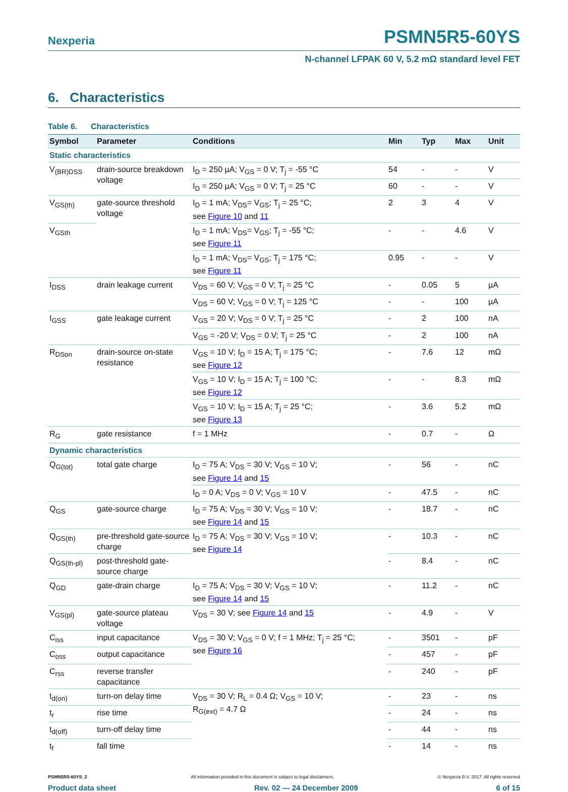Nexperia PSMN5R5-60YS
N-channel LFPAK 60 V, 5.2 mΩ standard level FET
6. Characteristics
Table 6. Characteristics
| Symbol | Parameter | Conditions | Min | Typ | Max | Unit |
| --- | --- | --- | --- | --- | --- | --- |
| Static characteristics | | | | | | |
| V<sub>(BR)DSS</sub> | drain-source breakdown voltage | I<sub>D</sub> = 250 µA; V<sub>GS</sub> = 0 V; T<sub>j</sub> = -55 °C | 54 | - | - | V |
| | | I<sub>D</sub> = 250 µA; V<sub>GS</sub> = 0 V; T<sub>j</sub> = 25 °C | 60 | - | - | V |
| V<sub>GS(th)</sub> | gate-source threshold voltage | I<sub>D</sub> = 1 mA; V<sub>DS</sub>= V<sub>GS</sub>; T<sub>j</sub> = 25 °C; see Figure 10 and 11 | 2 | 3 | 4 | V |
| V<sub>GSth</sub> | | I<sub>D</sub> = 1 mA; V<sub>DS</sub>= V<sub>GS</sub>; T<sub>j</sub> = -55 °C; see Figure 11 | - | - | 4.6 | V |
| | | I<sub>D</sub> = 1 mA; V<sub>DS</sub>= V<sub>GS</sub>; T<sub>j</sub> = 175 °C; see Figure 11 | 0.95 | - | - | V |
| I<sub>DSS</sub> | drain leakage current | V<sub>DS</sub> = 60 V; V<sub>GS</sub> = 0 V; T<sub>j</sub> = 25 °C | - | 0.05 | 5 | µA |
| | | V<sub>DS</sub> = 60 V; V<sub>GS</sub> = 0 V; T<sub>j</sub> = 125 °C | - | - | 100 | µA |
| I<sub>GSS</sub> | gate leakage current | V<sub>GS</sub> = 20 V; V<sub>DS</sub> = 0 V; T<sub>j</sub> = 25 °C | - | 2 | 100 | nA |
| | | V<sub>GS</sub> = -20 V; V<sub>DS</sub> = 0 V; T<sub>j</sub> = 25 °C | - | 2 | 100 | nA |
| R<sub>DSon</sub> | drain-source on-state resistance | V<sub>GS</sub> = 10 V; I<sub>D</sub> = 15 A; T<sub>j</sub> = 175 °C; see Figure 12 | - | 7.6 | 12 | mΩ |
| | | V<sub>GS</sub> = 10 V; I<sub>D</sub> = 15 A; T<sub>j</sub> = 100 °C; see Figure 12 | - | - | 8.3 | mΩ |
| | | V<sub>GS</sub> = 10 V; I<sub>D</sub> = 15 A; T<sub>j</sub> = 25 °C; see Figure 13 | - | 3.6 | 5.2 | mΩ |
| R<sub>G</sub> | gate resistance | f = 1 MHz | - | 0.7 | - | Ω |
| Dynamic characteristics | | | | | | |
| Q<sub>G(tot)</sub> | total gate charge | I<sub>D</sub> = 75 A; V<sub>DS</sub> = 30 V; V<sub>GS</sub> = 10 V; see Figure 14 and 15 | - | 56 | - | nC |
| | | I<sub>D</sub> = 0 A; V<sub>DS</sub> = 0 V; V<sub>GS</sub> = 10 V | - | 47.5 | - | nC |
| Q<sub>GS</sub> | gate-source charge | I<sub>D</sub> = 75 A; V<sub>DS</sub> = 30 V; V<sub>GS</sub> = 10 V; see Figure 14 and 15 | - | 18.7 | - | nC |
| Q<sub>GS(th)</sub> | pre-threshold gate-source charge | I<sub>D</sub> = 75 A; V<sub>DS</sub> = 30 V; V<sub>GS</sub> = 10 V; see Figure 14 | - | 10.3 | - | nC |
| Q<sub>GS(th-pl)</sub> | post-threshold gate-source charge | | - | 8.4 | - | nC |
| Q<sub>GD</sub> | gate-drain charge | I<sub>D</sub> = 75 A; V<sub>DS</sub> = 30 V; V<sub>GS</sub> = 10 V; see Figure 14 and 15 | - | 11.2 | - | nC |
| V<sub>GS(pl)</sub> | gate-source plateau voltage | V<sub>DS</sub> = 30 V; see Figure 14 and 15 | - | 4.9 | - | V |
| C<sub>iss</sub> | input capacitance | V<sub>DS</sub> = 30 V; V<sub>GS</sub> = 0 V; f = 1 MHz; T<sub>j</sub> = 25 °C; see Figure 16 | - | 3501 | - | pF |
| C<sub>oss</sub> | output capacitance | | - | 457 | - | pF |
| C<sub>rss</sub> | reverse transfer capacitance | | - | 240 | - | pF |
| t<sub>d(on)</sub> | turn-on delay time | V<sub>DS</sub> = 30 V; R<sub>L</sub> = 0.4 Ω; V<sub>GS</sub> = 10 V; R<sub>G(ext)</sub> = 4.7 Ω | - | 23 | - | ns |
| t<sub>r</sub> | rise time | | - | 24 | - | ns |
| t<sub>d(off)</sub> | turn-off delay time | | - | 44 | - | ns |
| t<sub>f</sub> | fall time | | - | 14 | - | ns |
PSMN5R5-60YS_2 All information provided in this document is subject to legal disclaimers. © Nexperia B.V. 2017. All rights reserved
Product data sheet Rev. 02 — 24 December 2009 6 of 15